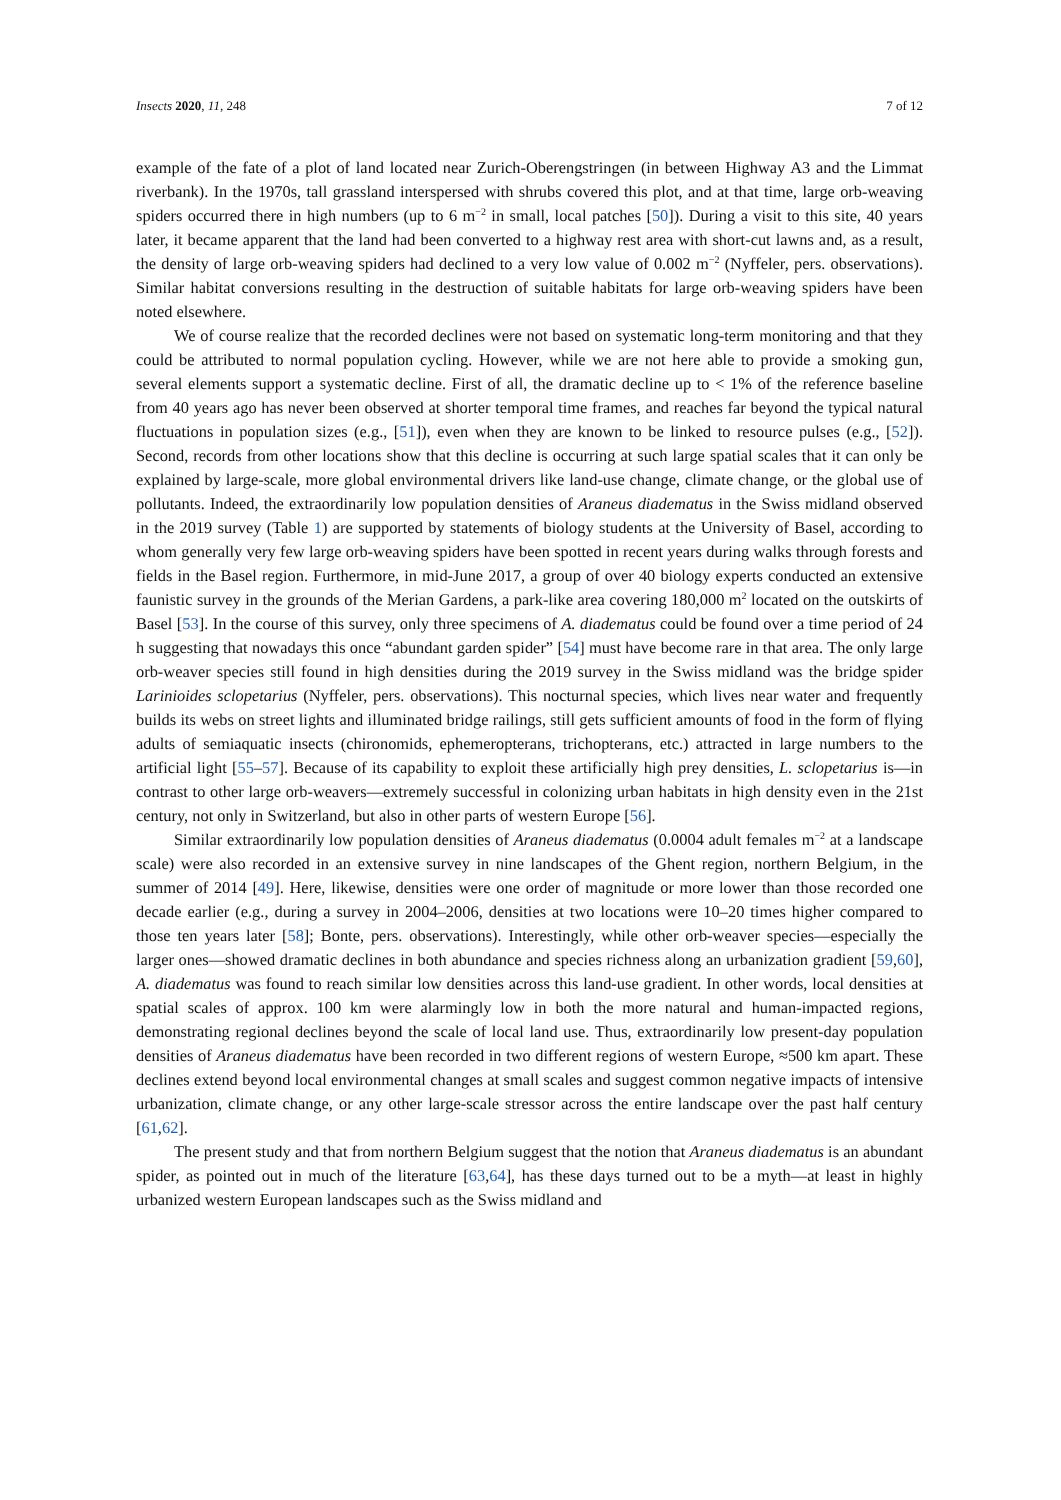Insects 2020, 11, 248 7 of 12
example of the fate of a plot of land located near Zurich-Oberengstringen (in between Highway A3 and the Limmat riverbank). In the 1970s, tall grassland interspersed with shrubs covered this plot, and at that time, large orb-weaving spiders occurred there in high numbers (up to 6 m<sup>−2</sup> in small, local patches [50]). During a visit to this site, 40 years later, it became apparent that the land had been converted to a highway rest area with short-cut lawns and, as a result, the density of large orb-weaving spiders had declined to a very low value of 0.002 m<sup>−2</sup> (Nyffeler, pers. observations). Similar habitat conversions resulting in the destruction of suitable habitats for large orb-weaving spiders have been noted elsewhere.
We of course realize that the recorded declines were not based on systematic long-term monitoring and that they could be attributed to normal population cycling. However, while we are not here able to provide a smoking gun, several elements support a systematic decline. First of all, the dramatic decline up to < 1% of the reference baseline from 40 years ago has never been observed at shorter temporal time frames, and reaches far beyond the typical natural fluctuations in population sizes (e.g., [51]), even when they are known to be linked to resource pulses (e.g., [52]). Second, records from other locations show that this decline is occurring at such large spatial scales that it can only be explained by large-scale, more global environmental drivers like land-use change, climate change, or the global use of pollutants. Indeed, the extraordinarily low population densities of Araneus diadematus in the Swiss midland observed in the 2019 survey (Table 1) are supported by statements of biology students at the University of Basel, according to whom generally very few large orb-weaving spiders have been spotted in recent years during walks through forests and fields in the Basel region. Furthermore, in mid-June 2017, a group of over 40 biology experts conducted an extensive faunistic survey in the grounds of the Merian Gardens, a park-like area covering 180,000 m<sup>2</sup> located on the outskirts of Basel [53]. In the course of this survey, only three specimens of A. diadematus could be found over a time period of 24 h suggesting that nowadays this once “abundant garden spider” [54] must have become rare in that area. The only large orb-weaver species still found in high densities during the 2019 survey in the Swiss midland was the bridge spider Larinioides sclopetarius (Nyffeler, pers. observations). This nocturnal species, which lives near water and frequently builds its webs on street lights and illuminated bridge railings, still gets sufficient amounts of food in the form of flying adults of semiaquatic insects (chironomids, ephemeropterans, trichopterans, etc.) attracted in large numbers to the artificial light [55–57]. Because of its capability to exploit these artificially high prey densities, L. sclopetarius is—in contrast to other large orb-weavers—extremely successful in colonizing urban habitats in high density even in the 21st century, not only in Switzerland, but also in other parts of western Europe [56].
Similar extraordinarily low population densities of Araneus diadematus (0.0004 adult females m<sup>−2</sup> at a landscape scale) were also recorded in an extensive survey in nine landscapes of the Ghent region, northern Belgium, in the summer of 2014 [49]. Here, likewise, densities were one order of magnitude or more lower than those recorded one decade earlier (e.g., during a survey in 2004–2006, densities at two locations were 10–20 times higher compared to those ten years later [58]; Bonte, pers. observations). Interestingly, while other orb-weaver species—especially the larger ones—showed dramatic declines in both abundance and species richness along an urbanization gradient [59,60], A. diadematus was found to reach similar low densities across this land-use gradient. In other words, local densities at spatial scales of approx. 100 km were alarmingly low in both the more natural and human-impacted regions, demonstrating regional declines beyond the scale of local land use. Thus, extraordinarily low present-day population densities of Araneus diadematus have been recorded in two different regions of western Europe, ≈500 km apart. These declines extend beyond local environmental changes at small scales and suggest common negative impacts of intensive urbanization, climate change, or any other large-scale stressor across the entire landscape over the past half century [61,62].
The present study and that from northern Belgium suggest that the notion that Araneus diadematus is an abundant spider, as pointed out in much of the literature [63,64], has these days turned out to be a myth—at least in highly urbanized western European landscapes such as the Swiss midland and